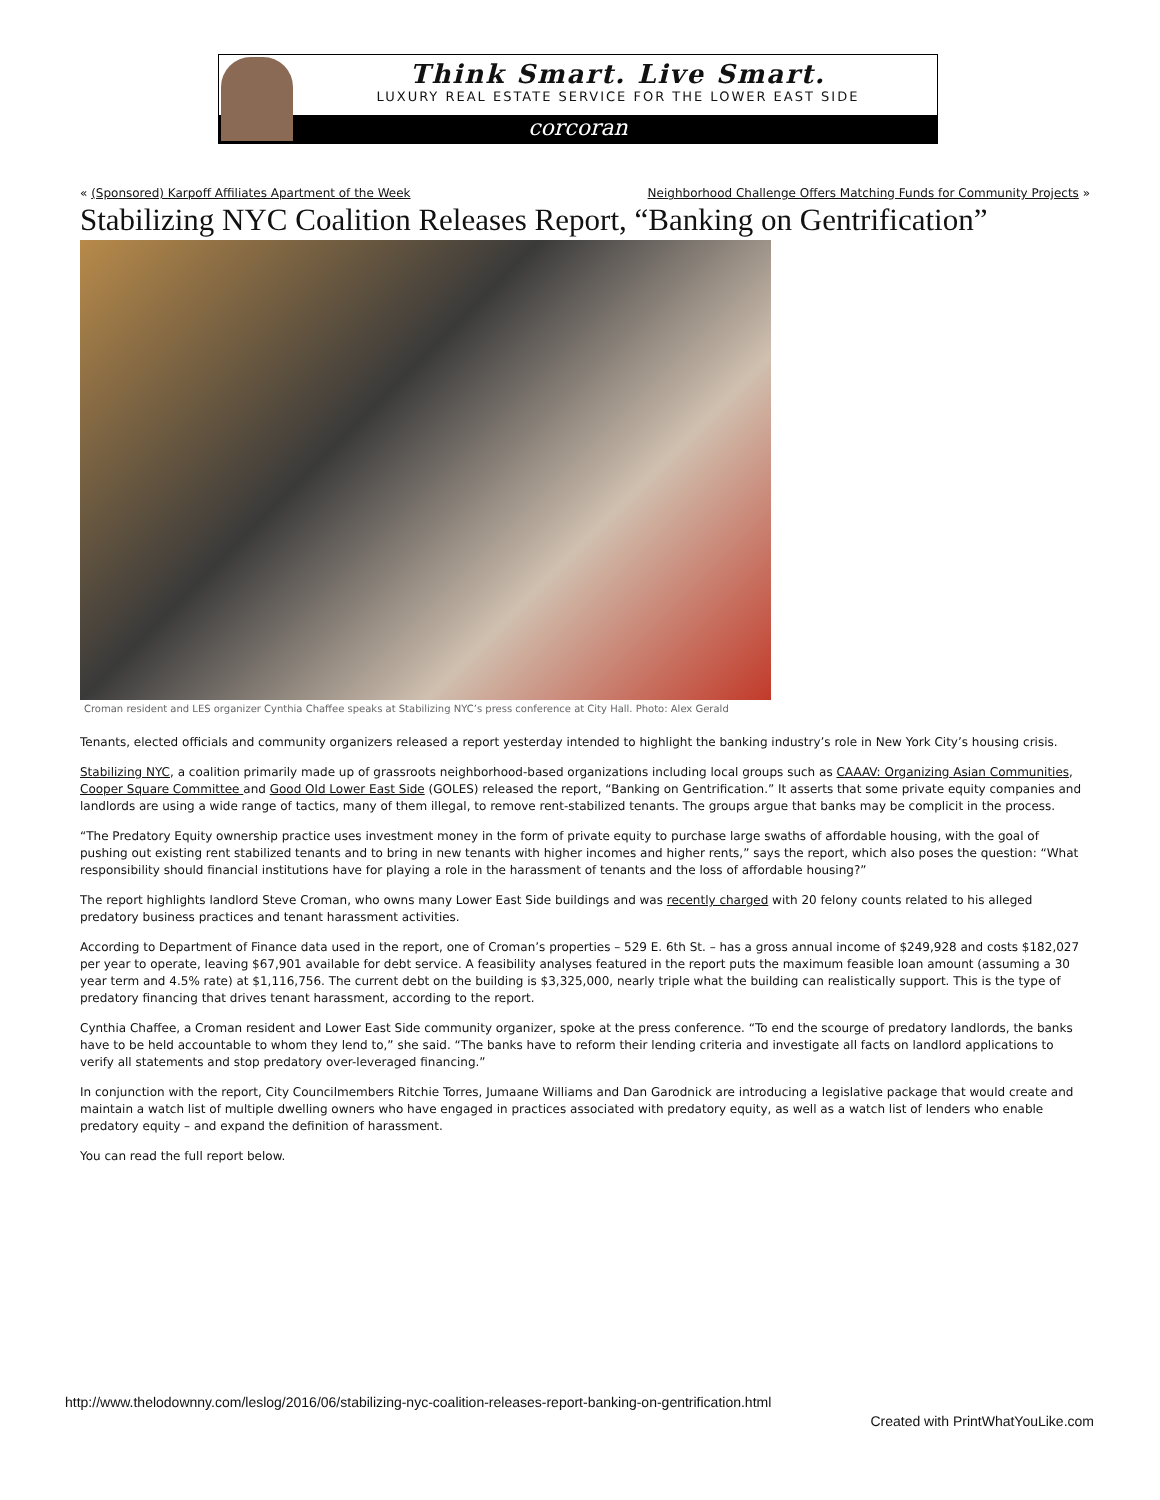Think Smart. Live Smart.
LUXURY REAL ESTATE SERVICE FOR THE LOWER EAST SIDE
corcoran
« (Sponsored) Karpoff Affiliates Apartment of the Week Neighborhood Challenge Offers Matching Funds for Community Projects »
Stabilizing NYC Coalition Releases Report, “Banking on Gentrification”
Croman resident and LES organizer Cynthia Chaffee speaks at Stabilizing NYC’s press conference at City Hall. Photo: Alex Gerald
Tenants, elected officials and community organizers released a report yesterday intended to highlight the banking industry’s role in New York City’s housing crisis.
Stabilizing NYC, a coalition primarily made up of grassroots neighborhood-based organizations including local groups such as CAAAV: Organizing Asian Communities, Cooper Square Committee and Good Old Lower East Side (GOLES) released the report, “Banking on Gentrification.” It asserts that some private equity companies and landlords are using a wide range of tactics, many of them illegal, to remove rent-stabilized tenants. The groups argue that banks may be complicit in the process.
“The Predatory Equity ownership practice uses investment money in the form of private equity to purchase large swaths of affordable housing, with the goal of pushing out existing rent stabilized tenants and to bring in new tenants with higher incomes and higher rents,” says the report, which also poses the question: “What responsibility should financial institutions have for playing a role in the harassment of tenants and the loss of affordable housing?”
The report highlights landlord Steve Croman, who owns many Lower East Side buildings and was recently charged with 20 felony counts related to his alleged predatory business practices and tenant harassment activities.
According to Department of Finance data used in the report, one of Croman’s properties – 529 E. 6th St. – has a gross annual income of $249,928 and costs $182,027 per year to operate, leaving $67,901 available for debt service. A feasibility analyses featured in the report puts the maximum feasible loan amount (assuming a 30 year term and 4.5% rate) at $1,116,756. The current debt on the building is $3,325,000, nearly triple what the building can realistically support. This is the type of predatory financing that drives tenant harassment, according to the report.
Cynthia Chaffee, a Croman resident and Lower East Side community organizer, spoke at the press conference. “To end the scourge of predatory landlords, the banks have to be held accountable to whom they lend to,” she said. “The banks have to reform their lending criteria and investigate all facts on landlord applications to verify all statements and stop predatory over-leveraged financing.”
In conjunction with the report, City Councilmembers Ritchie Torres, Jumaane Williams and Dan Garodnick are introducing a legislative package that would create and maintain a watch list of multiple dwelling owners who have engaged in practices associated with predatory equity, as well as a watch list of lenders who enable predatory equity – and expand the definition of harassment.
You can read the full report below.
http://www.thelodownny.com/leslog/2016/06/stabilizing-nyc-coalition-releases-report-banking-on-gentrification.html
Created with PrintWhatYouLike.com